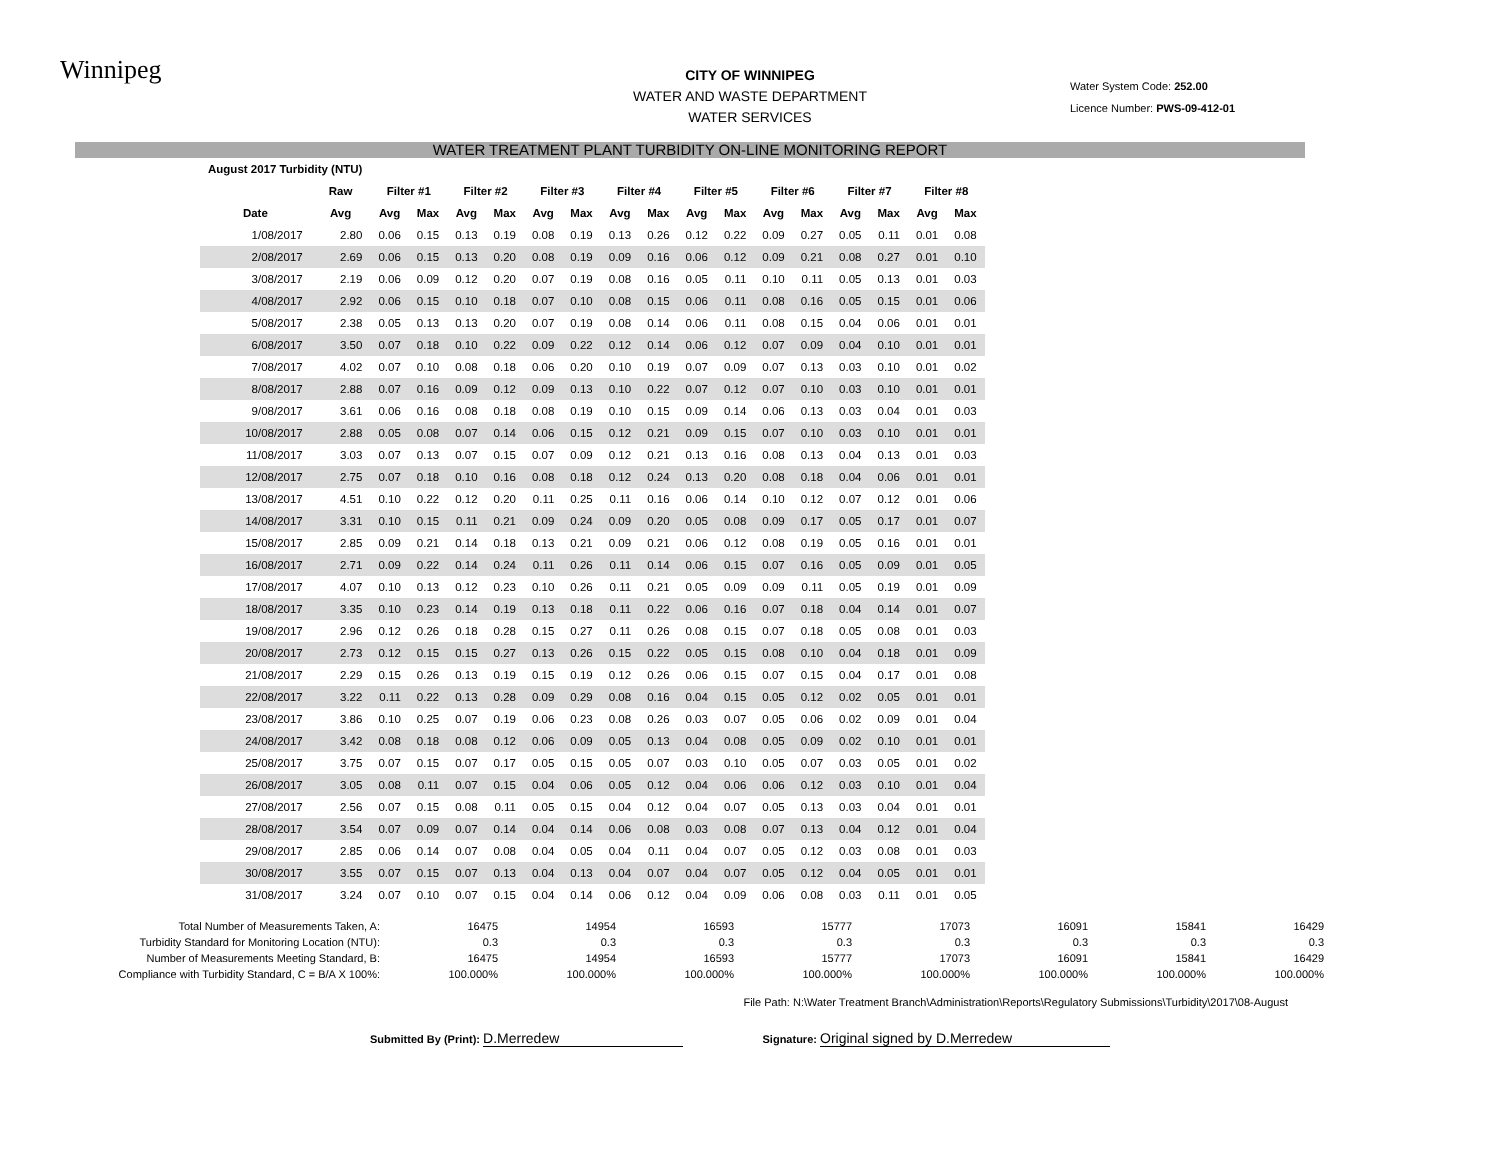Winnipeg
Water System Code: 252.00
Licence Number: PWS-09-412-01
CITY OF WINNIPEG
WATER AND WASTE DEPARTMENT
WATER SERVICES
WATER TREATMENT PLANT TURBIDITY ON-LINE MONITORING REPORT
| August 2017 Turbidity (NTU) | | | | | | | | | | | | | | | | | |
| --- | --- | --- | --- | --- | --- | --- | --- | --- | --- | --- | --- | --- | --- | --- | --- | --- | --- |
| | Raw | Filter #1 | | Filter #2 | | Filter #3 | | Filter #4 | | Filter #5 | | Filter #6 | | Filter #7 | | Filter #8 | |
| Date | Avg | Avg | Max | Avg | Max | Avg | Max | Avg | Max | Avg | Max | Avg | Max | Avg | Max | Avg | Max |
| 1/08/2017 | 2.80 | 0.06 | 0.15 | 0.13 | 0.19 | 0.08 | 0.19 | 0.13 | 0.26 | 0.12 | 0.22 | 0.09 | 0.27 | 0.05 | 0.11 | 0.01 | 0.08 |
| 2/08/2017 | 2.69 | 0.06 | 0.15 | 0.13 | 0.20 | 0.08 | 0.19 | 0.09 | 0.16 | 0.06 | 0.12 | 0.09 | 0.21 | 0.08 | 0.27 | 0.01 | 0.10 |
| 3/08/2017 | 2.19 | 0.06 | 0.09 | 0.12 | 0.20 | 0.07 | 0.19 | 0.08 | 0.16 | 0.05 | 0.11 | 0.10 | 0.11 | 0.05 | 0.13 | 0.01 | 0.03 |
| 4/08/2017 | 2.92 | 0.06 | 0.15 | 0.10 | 0.18 | 0.07 | 0.10 | 0.08 | 0.15 | 0.06 | 0.11 | 0.08 | 0.16 | 0.05 | 0.15 | 0.01 | 0.06 |
| 5/08/2017 | 2.38 | 0.05 | 0.13 | 0.13 | 0.20 | 0.07 | 0.19 | 0.08 | 0.14 | 0.06 | 0.11 | 0.08 | 0.15 | 0.04 | 0.06 | 0.01 | 0.01 |
| 6/08/2017 | 3.50 | 0.07 | 0.18 | 0.10 | 0.22 | 0.09 | 0.22 | 0.12 | 0.14 | 0.06 | 0.12 | 0.07 | 0.09 | 0.04 | 0.10 | 0.01 | 0.01 |
| 7/08/2017 | 4.02 | 0.07 | 0.10 | 0.08 | 0.18 | 0.06 | 0.20 | 0.10 | 0.19 | 0.07 | 0.09 | 0.07 | 0.13 | 0.03 | 0.10 | 0.01 | 0.02 |
| 8/08/2017 | 2.88 | 0.07 | 0.16 | 0.09 | 0.12 | 0.09 | 0.13 | 0.10 | 0.22 | 0.07 | 0.12 | 0.07 | 0.10 | 0.03 | 0.10 | 0.01 | 0.01 |
| 9/08/2017 | 3.61 | 0.06 | 0.16 | 0.08 | 0.18 | 0.08 | 0.19 | 0.10 | 0.15 | 0.09 | 0.14 | 0.06 | 0.13 | 0.03 | 0.04 | 0.01 | 0.03 |
| 10/08/2017 | 2.88 | 0.05 | 0.08 | 0.07 | 0.14 | 0.06 | 0.15 | 0.12 | 0.21 | 0.09 | 0.15 | 0.07 | 0.10 | 0.03 | 0.10 | 0.01 | 0.01 |
| 11/08/2017 | 3.03 | 0.07 | 0.13 | 0.07 | 0.15 | 0.07 | 0.09 | 0.12 | 0.21 | 0.13 | 0.16 | 0.08 | 0.13 | 0.04 | 0.13 | 0.01 | 0.03 |
| 12/08/2017 | 2.75 | 0.07 | 0.18 | 0.10 | 0.16 | 0.08 | 0.18 | 0.12 | 0.24 | 0.13 | 0.20 | 0.08 | 0.18 | 0.04 | 0.06 | 0.01 | 0.01 |
| 13/08/2017 | 4.51 | 0.10 | 0.22 | 0.12 | 0.20 | 0.11 | 0.25 | 0.11 | 0.16 | 0.06 | 0.14 | 0.10 | 0.12 | 0.07 | 0.12 | 0.01 | 0.06 |
| 14/08/2017 | 3.31 | 0.10 | 0.15 | 0.11 | 0.21 | 0.09 | 0.24 | 0.09 | 0.20 | 0.05 | 0.08 | 0.09 | 0.17 | 0.05 | 0.17 | 0.01 | 0.07 |
| 15/08/2017 | 2.85 | 0.09 | 0.21 | 0.14 | 0.18 | 0.13 | 0.21 | 0.09 | 0.21 | 0.06 | 0.12 | 0.08 | 0.19 | 0.05 | 0.16 | 0.01 | 0.01 |
| 16/08/2017 | 2.71 | 0.09 | 0.22 | 0.14 | 0.24 | 0.11 | 0.26 | 0.11 | 0.14 | 0.06 | 0.15 | 0.07 | 0.16 | 0.05 | 0.09 | 0.01 | 0.05 |
| 17/08/2017 | 4.07 | 0.10 | 0.13 | 0.12 | 0.23 | 0.10 | 0.26 | 0.11 | 0.21 | 0.05 | 0.09 | 0.09 | 0.11 | 0.05 | 0.19 | 0.01 | 0.09 |
| 18/08/2017 | 3.35 | 0.10 | 0.23 | 0.14 | 0.19 | 0.13 | 0.18 | 0.11 | 0.22 | 0.06 | 0.16 | 0.07 | 0.18 | 0.04 | 0.14 | 0.01 | 0.07 |
| 19/08/2017 | 2.96 | 0.12 | 0.26 | 0.18 | 0.28 | 0.15 | 0.27 | 0.11 | 0.26 | 0.08 | 0.15 | 0.07 | 0.18 | 0.05 | 0.08 | 0.01 | 0.03 |
| 20/08/2017 | 2.73 | 0.12 | 0.15 | 0.15 | 0.27 | 0.13 | 0.26 | 0.15 | 0.22 | 0.05 | 0.15 | 0.08 | 0.10 | 0.04 | 0.18 | 0.01 | 0.09 |
| 21/08/2017 | 2.29 | 0.15 | 0.26 | 0.13 | 0.19 | 0.15 | 0.19 | 0.12 | 0.26 | 0.06 | 0.15 | 0.07 | 0.15 | 0.04 | 0.17 | 0.01 | 0.08 |
| 22/08/2017 | 3.22 | 0.11 | 0.22 | 0.13 | 0.28 | 0.09 | 0.29 | 0.08 | 0.16 | 0.04 | 0.15 | 0.05 | 0.12 | 0.02 | 0.05 | 0.01 | 0.01 |
| 23/08/2017 | 3.86 | 0.10 | 0.25 | 0.07 | 0.19 | 0.06 | 0.23 | 0.08 | 0.26 | 0.03 | 0.07 | 0.05 | 0.06 | 0.02 | 0.09 | 0.01 | 0.04 |
| 24/08/2017 | 3.42 | 0.08 | 0.18 | 0.08 | 0.12 | 0.06 | 0.09 | 0.05 | 0.13 | 0.04 | 0.08 | 0.05 | 0.09 | 0.02 | 0.10 | 0.01 | 0.01 |
| 25/08/2017 | 3.75 | 0.07 | 0.15 | 0.07 | 0.17 | 0.05 | 0.15 | 0.05 | 0.07 | 0.03 | 0.10 | 0.05 | 0.07 | 0.03 | 0.05 | 0.01 | 0.02 |
| 26/08/2017 | 3.05 | 0.08 | 0.11 | 0.07 | 0.15 | 0.04 | 0.06 | 0.05 | 0.12 | 0.04 | 0.06 | 0.06 | 0.12 | 0.03 | 0.10 | 0.01 | 0.04 |
| 27/08/2017 | 2.56 | 0.07 | 0.15 | 0.08 | 0.11 | 0.05 | 0.15 | 0.04 | 0.12 | 0.04 | 0.07 | 0.05 | 0.13 | 0.03 | 0.04 | 0.01 | 0.01 |
| 28/08/2017 | 3.54 | 0.07 | 0.09 | 0.07 | 0.14 | 0.04 | 0.14 | 0.06 | 0.08 | 0.03 | 0.08 | 0.07 | 0.13 | 0.04 | 0.12 | 0.01 | 0.04 |
| 29/08/2017 | 2.85 | 0.06 | 0.14 | 0.07 | 0.08 | 0.04 | 0.05 | 0.04 | 0.11 | 0.04 | 0.07 | 0.05 | 0.12 | 0.03 | 0.08 | 0.01 | 0.03 |
| 30/08/2017 | 3.55 | 0.07 | 0.15 | 0.07 | 0.13 | 0.04 | 0.13 | 0.04 | 0.07 | 0.04 | 0.07 | 0.05 | 0.12 | 0.04 | 0.05 | 0.01 | 0.01 |
| 31/08/2017 | 3.24 | 0.07 | 0.10 | 0.07 | 0.15 | 0.04 | 0.14 | 0.06 | 0.12 | 0.04 | 0.09 | 0.06 | 0.08 | 0.03 | 0.11 | 0.01 | 0.05 |
| Total Number of Measurements Taken, A: | 16475 | 14954 | 16593 | 15777 | 17073 | 16091 | 15841 | 16429 |
| Turbidity Standard for Monitoring Location (NTU): | 0.3 | 0.3 | 0.3 | 0.3 | 0.3 | 0.3 | 0.3 | 0.3 |
| Number of Measurements Meeting Standard, B: | 16475 | 14954 | 16593 | 15777 | 17073 | 16091 | 15841 | 16429 |
| Compliance with Turbidity Standard, C = B/A X 100%: | 100.000% | 100.000% | 100.000% | 100.000% | 100.000% | 100.000% | 100.000% | 100.000% |
File Path: N:\Water Treatment Branch\Administration\Reports\Regulatory Submissions\Turbidity\2017\08-August
Submitted By (Print): D.Merredew Signature: Original signed by D.Merredew